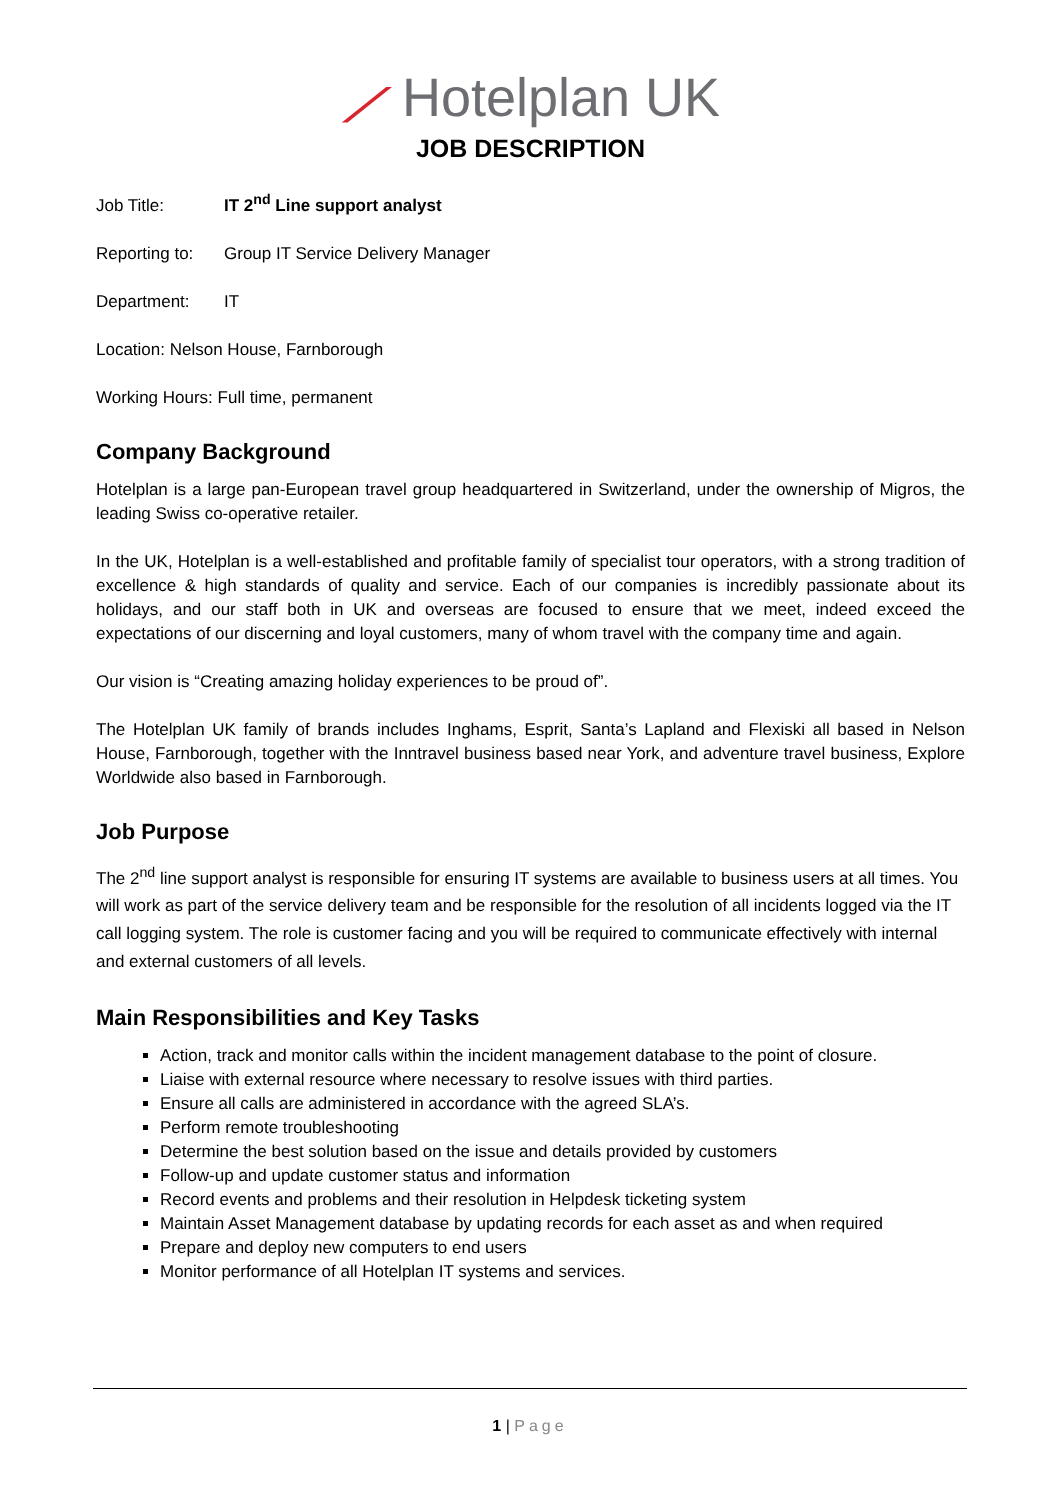⟋ Hotelplan UK
JOB DESCRIPTION
Job Title: IT 2<sup>nd</sup> Line support analyst
Reporting to: Group IT Service Delivery Manager
Department: IT
Location: Nelson House, Farnborough
Working Hours: Full time, permanent
Company Background
Hotelplan is a large pan-European travel group headquartered in Switzerland, under the ownership of Migros, the leading Swiss co-operative retailer.
In the UK, Hotelplan is a well-established and profitable family of specialist tour operators, with a strong tradition of excellence & high standards of quality and service. Each of our companies is incredibly passionate about its holidays, and our staff both in UK and overseas are focused to ensure that we meet, indeed exceed the expectations of our discerning and loyal customers, many of whom travel with the company time and again.
Our vision is “Creating amazing holiday experiences to be proud of”.
The Hotelplan UK family of brands includes Inghams, Esprit, Santa’s Lapland and Flexiski all based in Nelson House, Farnborough, together with the Inntravel business based near York, and adventure travel business, Explore Worldwide also based in Farnborough.
Job Purpose
The 2<sup>nd</sup> line support analyst is responsible for ensuring IT systems are available to business users at all times. You will work as part of the service delivery team and be responsible for the resolution of all incidents logged via the IT call logging system. The role is customer facing and you will be required to communicate effectively with internal and external customers of all levels.
Main Responsibilities and Key Tasks
Action, track and monitor calls within the incident management database to the point of closure.
Liaise with external resource where necessary to resolve issues with third parties.
Ensure all calls are administered in accordance with the agreed SLA’s.
Perform remote troubleshooting
Determine the best solution based on the issue and details provided by customers
Follow-up and update customer status and information
Record events and problems and their resolution in Helpdesk ticketing system
Maintain Asset Management database by updating records for each asset as and when required
Prepare and deploy new computers to end users
Monitor performance of all Hotelplan IT systems and services.
1 | Page